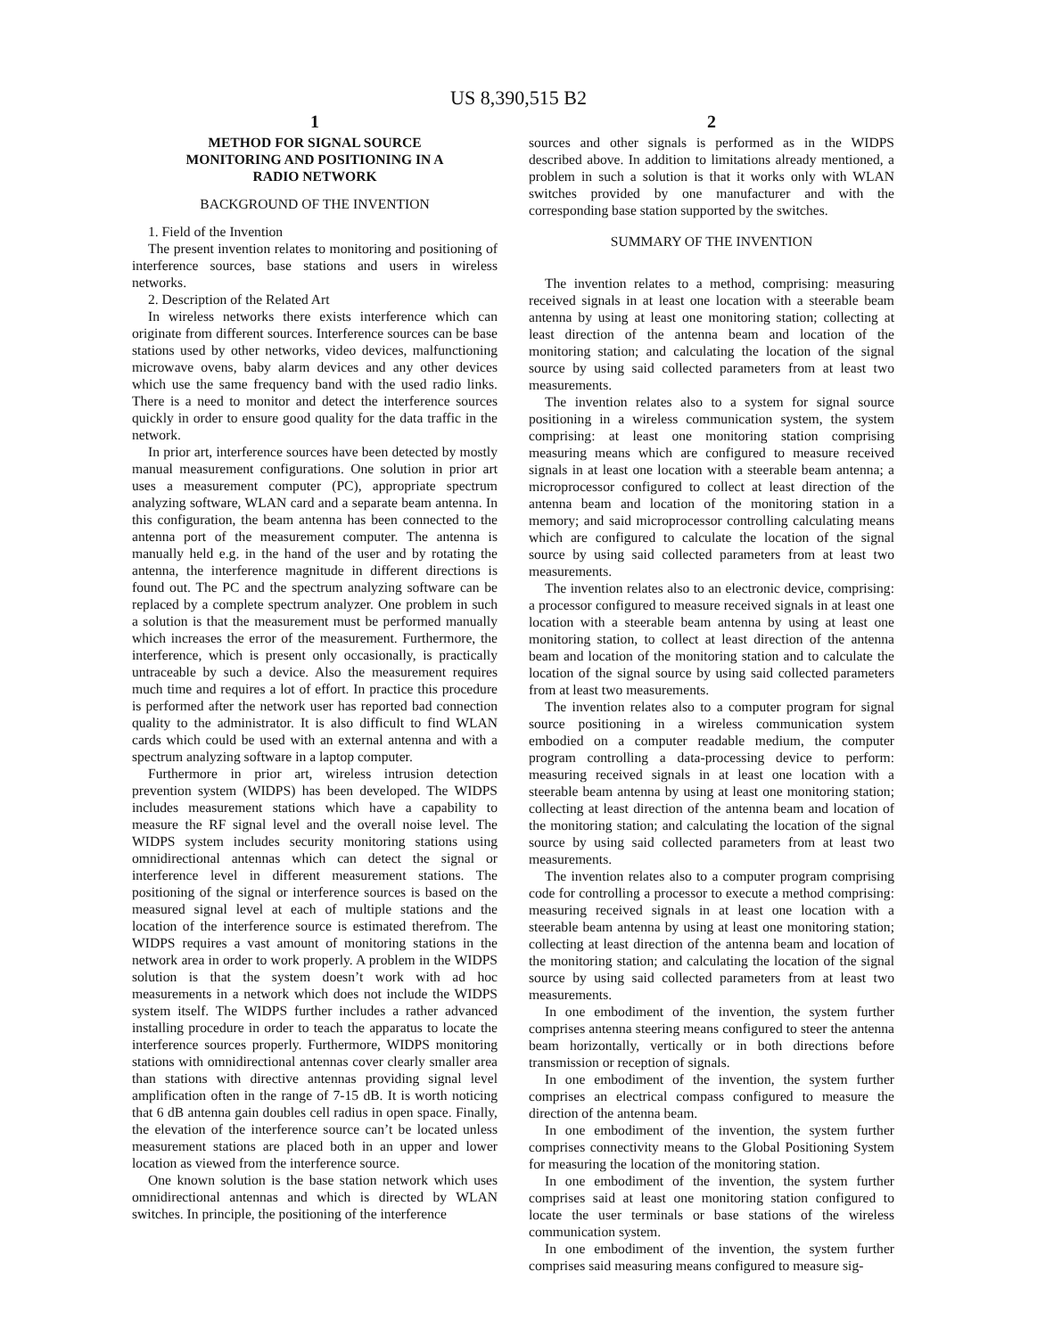US 8,390,515 B2
1
METHOD FOR SIGNAL SOURCE
MONITORING AND POSITIONING IN A
RADIO NETWORK
BACKGROUND OF THE INVENTION
1. Field of the Invention
The present invention relates to monitoring and positioning of interference sources, base stations and users in wireless networks.
2. Description of the Related Art
In wireless networks there exists interference which can originate from different sources. Interference sources can be base stations used by other networks, video devices, malfunctioning microwave ovens, baby alarm devices and any other devices which use the same frequency band with the used radio links. There is a need to monitor and detect the interference sources quickly in order to ensure good quality for the data traffic in the network.
In prior art, interference sources have been detected by mostly manual measurement configurations. One solution in prior art uses a measurement computer (PC), appropriate spectrum analyzing software, WLAN card and a separate beam antenna. In this configuration, the beam antenna has been connected to the antenna port of the measurement computer. The antenna is manually held e.g. in the hand of the user and by rotating the antenna, the interference magnitude in different directions is found out. The PC and the spectrum analyzing software can be replaced by a complete spectrum analyzer. One problem in such a solution is that the measurement must be performed manually which increases the error of the measurement. Furthermore, the interference, which is present only occasionally, is practically untraceable by such a device. Also the measurement requires much time and requires a lot of effort. In practice this procedure is performed after the network user has reported bad connection quality to the administrator. It is also difficult to find WLAN cards which could be used with an external antenna and with a spectrum analyzing software in a laptop computer.
Furthermore in prior art, wireless intrusion detection prevention system (WIDPS) has been developed. The WIDPS includes measurement stations which have a capability to measure the RF signal level and the overall noise level. The WIDPS system includes security monitoring stations using omnidirectional antennas which can detect the signal or interference level in different measurement stations. The positioning of the signal or interference sources is based on the measured signal level at each of multiple stations and the location of the interference source is estimated therefrom. The WIDPS requires a vast amount of monitoring stations in the network area in order to work properly. A problem in the WIDPS solution is that the system doesn’t work with ad hoc measurements in a network which does not include the WIDPS system itself. The WIDPS further includes a rather advanced installing procedure in order to teach the apparatus to locate the interference sources properly. Furthermore, WIDPS monitoring stations with omnidirectional antennas cover clearly smaller area than stations with directive antennas providing signal level amplification often in the range of 7-15 dB. It is worth noticing that 6 dB antenna gain doubles cell radius in open space. Finally, the elevation of the interference source can’t be located unless measurement stations are placed both in an upper and lower location as viewed from the interference source.
One known solution is the base station network which uses omnidirectional antennas and which is directed by WLAN switches. In principle, the positioning of the interference
2
sources and other signals is performed as in the WIDPS described above. In addition to limitations already mentioned, a problem in such a solution is that it works only with WLAN switches provided by one manufacturer and with the corresponding base station supported by the switches.
SUMMARY OF THE INVENTION
The invention relates to a method, comprising: measuring received signals in at least one location with a steerable beam antenna by using at least one monitoring station; collecting at least direction of the antenna beam and location of the monitoring station; and calculating the location of the signal source by using said collected parameters from at least two measurements.
The invention relates also to a system for signal source positioning in a wireless communication system, the system comprising: at least one monitoring station comprising measuring means which are configured to measure received signals in at least one location with a steerable beam antenna; a microprocessor configured to collect at least direction of the antenna beam and location of the monitoring station in a memory; and said microprocessor controlling calculating means which are configured to calculate the location of the signal source by using said collected parameters from at least two measurements.
The invention relates also to an electronic device, comprising: a processor configured to measure received signals in at least one location with a steerable beam antenna by using at least one monitoring station, to collect at least direction of the antenna beam and location of the monitoring station and to calculate the location of the signal source by using said collected parameters from at least two measurements.
The invention relates also to a computer program for signal source positioning in a wireless communication system embodied on a computer readable medium, the computer program controlling a data-processing device to perform: measuring received signals in at least one location with a steerable beam antenna by using at least one monitoring station; collecting at least direction of the antenna beam and location of the monitoring station; and calculating the location of the signal source by using said collected parameters from at least two measurements.
The invention relates also to a computer program comprising code for controlling a processor to execute a method comprising: measuring received signals in at least one location with a steerable beam antenna by using at least one monitoring station; collecting at least direction of the antenna beam and location of the monitoring station; and calculating the location of the signal source by using said collected parameters from at least two measurements.
In one embodiment of the invention, the system further comprises antenna steering means configured to steer the antenna beam horizontally, vertically or in both directions before transmission or reception of signals.
In one embodiment of the invention, the system further comprises an electrical compass configured to measure the direction of the antenna beam.
In one embodiment of the invention, the system further comprises connectivity means to the Global Positioning System for measuring the location of the monitoring station.
In one embodiment of the invention, the system further comprises said at least one monitoring station configured to locate the user terminals or base stations of the wireless communication system.
In one embodiment of the invention, the system further comprises said measuring means configured to measure sig-